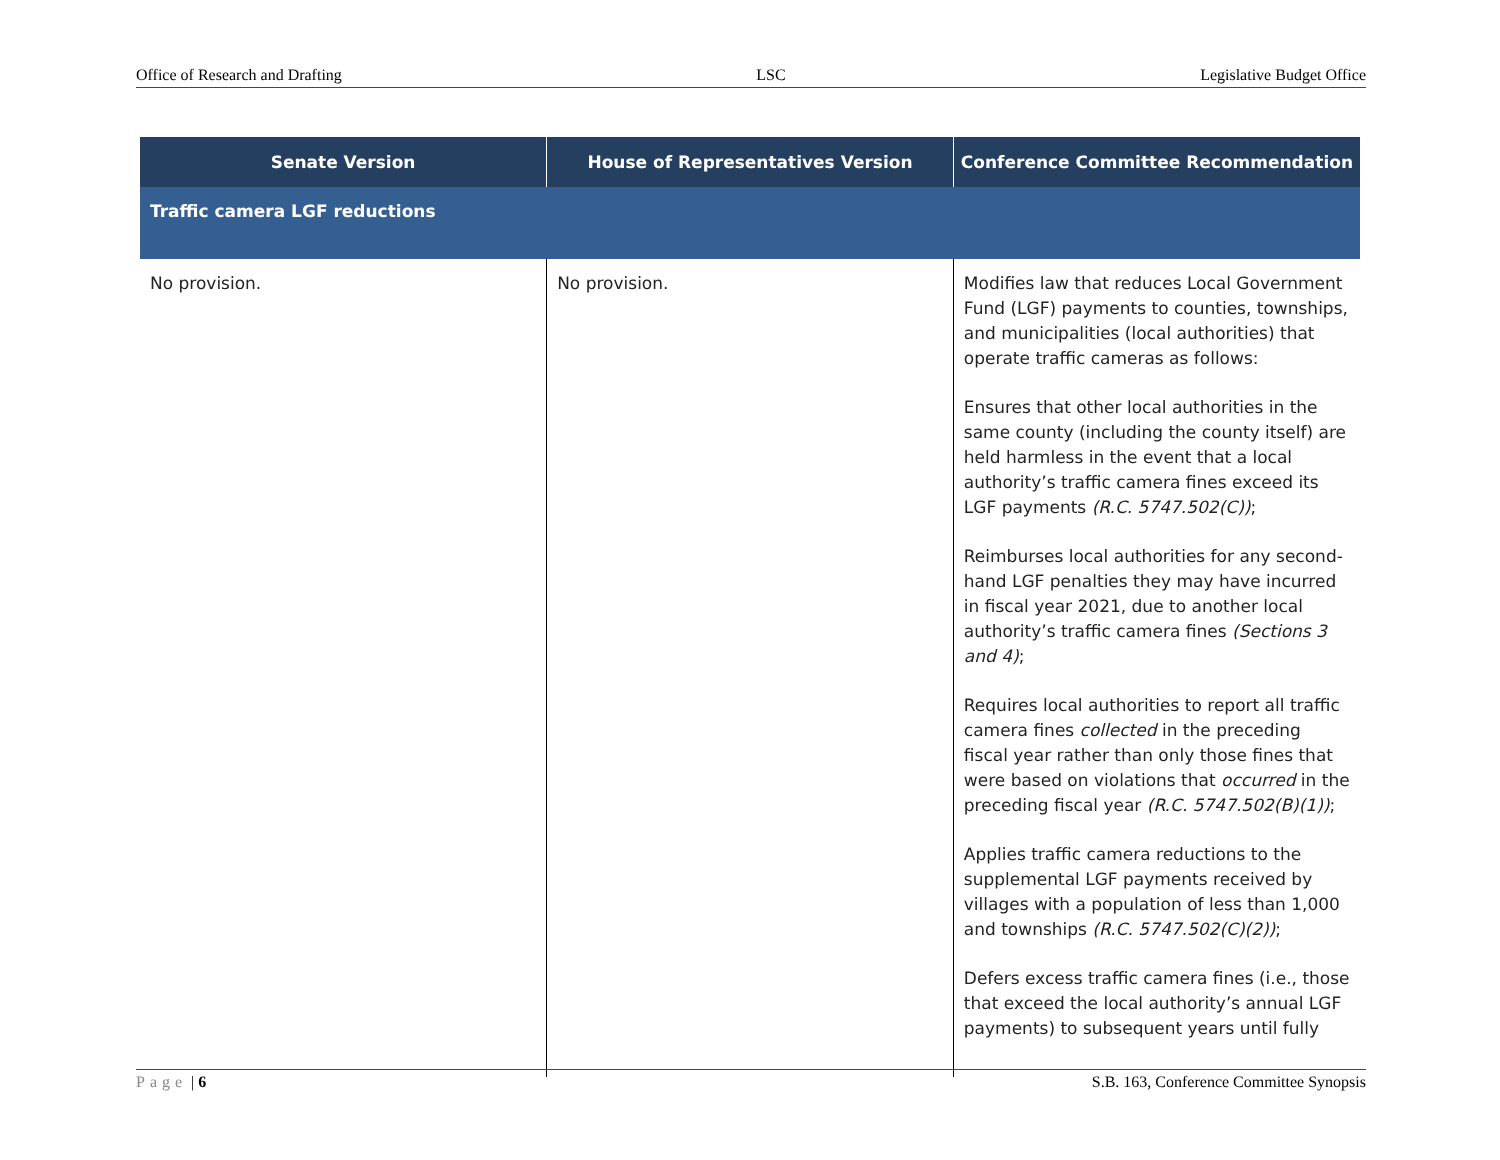Office of Research and Drafting LSC Legislative Budget Office
| Senate Version | House of Representatives Version | Conference Committee Recommendation |
| --- | --- | --- |
| Traffic camera LGF reductions | | |
| No provision. | No provision. | Modifies law that reduces Local Government Fund (LGF) payments to counties, townships, and municipalities (local authorities) that operate traffic cameras as follows: Ensures that other local authorities in the same county (including the county itself) are held harmless in the event that a local authority’s traffic camera fines exceed its LGF payments (R.C. 5747.502(C)) ; Reimburses local authorities for any second-hand LGF penalties they may have incurred in fiscal year 2021, due to another local authority’s traffic camera fines (Sections 3 and 4) ; Requires local authorities to report all traffic camera fines collected in the preceding fiscal year rather than only those fines that were based on violations that occurred in the preceding fiscal year (R.C. 5747.502(B)(1)) ; Applies traffic camera reductions to the supplemental LGF payments received by villages with a population of less than 1,000 and townships (R.C. 5747.502(C)(2)) ; Defers excess traffic camera fines (i.e., those that exceed the local authority’s annual LGF payments) to subsequent years until fully |
Page | 6 S.B. 163, Conference Committee Synopsis